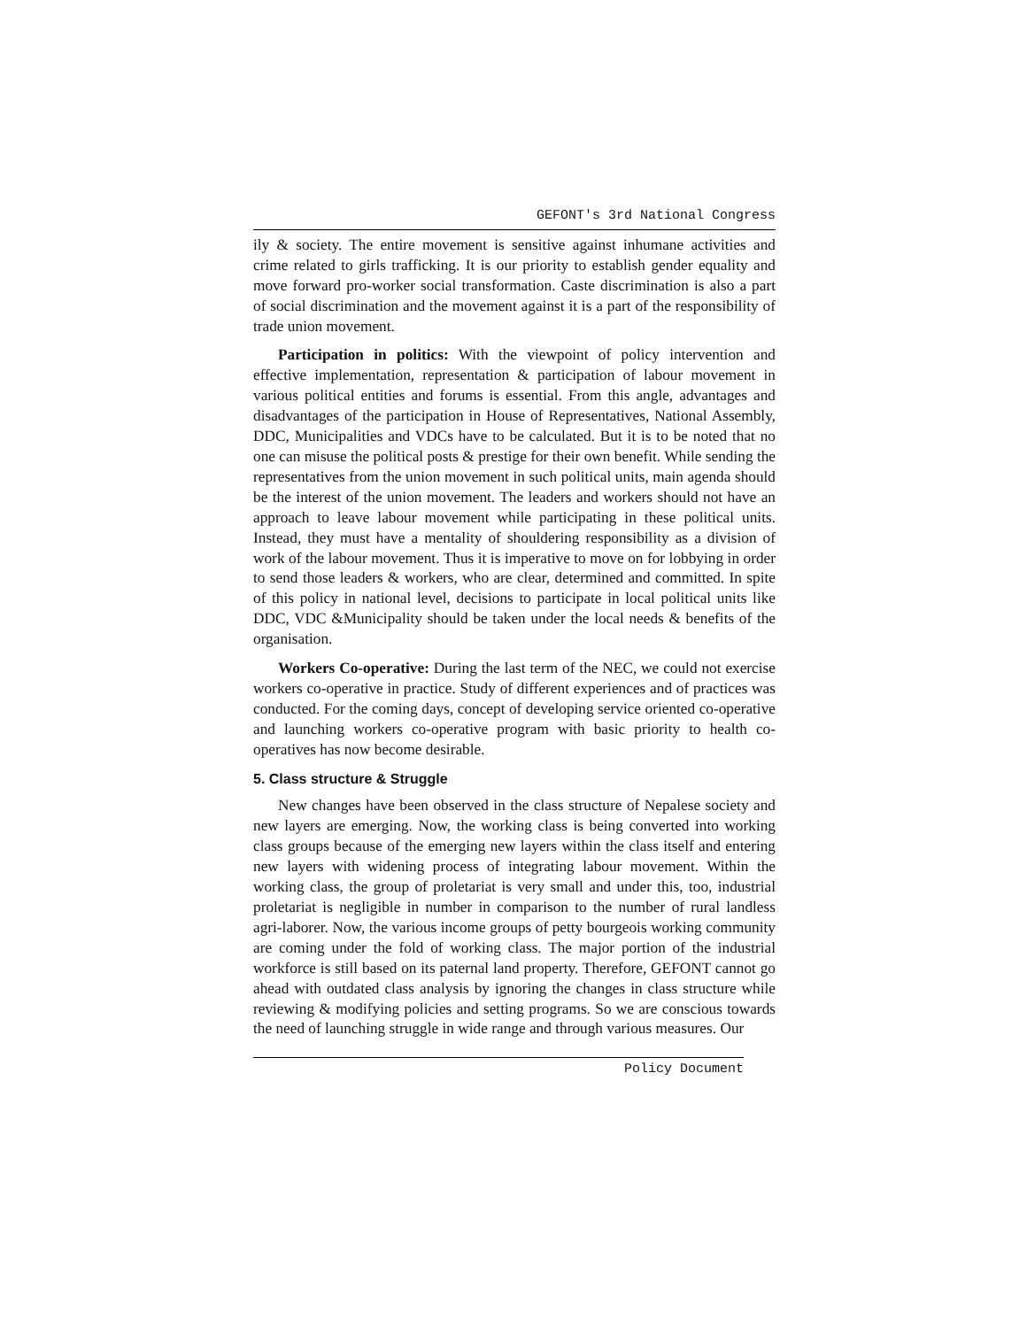GEFONT's 3rd National Congress
ily & society. The entire movement is sensitive against inhumane activities and crime related to girls trafficking. It is our priority to establish gender equality and move forward pro-worker social transformation. Caste discrimination is also a part of social discrimination and the movement against it is a part of the responsibility of trade union movement.
Participation in politics: With the viewpoint of policy intervention and effective implementation, representation & participation of labour movement in various political entities and forums is essential. From this angle, advantages and disadvantages of the participation in House of Representatives, National Assembly, DDC, Municipalities and VDCs have to be calculated. But it is to be noted that no one can misuse the political posts & prestige for their own benefit. While sending the representatives from the union movement in such political units, main agenda should be the interest of the union movement. The leaders and workers should not have an approach to leave labour movement while participating in these political units. Instead, they must have a mentality of shouldering responsibility as a division of work of the labour movement. Thus it is imperative to move on for lobbying in order to send those leaders & workers, who are clear, determined and committed. In spite of this policy in national level, decisions to participate in local political units like DDC, VDC &Municipality should be taken under the local needs & benefits of the organisation.
Workers Co-operative: During the last term of the NEC, we could not exercise workers co-operative in practice. Study of different experiences and of practices was conducted. For the coming days, concept of developing service oriented co-operative and launching workers co-operative program with basic priority to health co-operatives has now become desirable.
5. Class structure & Struggle
New changes have been observed in the class structure of Nepalese society and new layers are emerging. Now, the working class is being converted into working class groups because of the emerging new layers within the class itself and entering new layers with widening process of integrating labour movement. Within the working class, the group of proletariat is very small and under this, too, industrial proletariat is negligible in number in comparison to the number of rural landless agri-laborer. Now, the various income groups of petty bourgeois working community are coming under the fold of working class. The major portion of the industrial workforce is still based on its paternal land property. Therefore, GEFONT cannot go ahead with outdated class analysis by ignoring the changes in class structure while reviewing & modifying policies and setting programs. So we are conscious towards the need of launching struggle in wide range and through various measures. Our
Policy Document